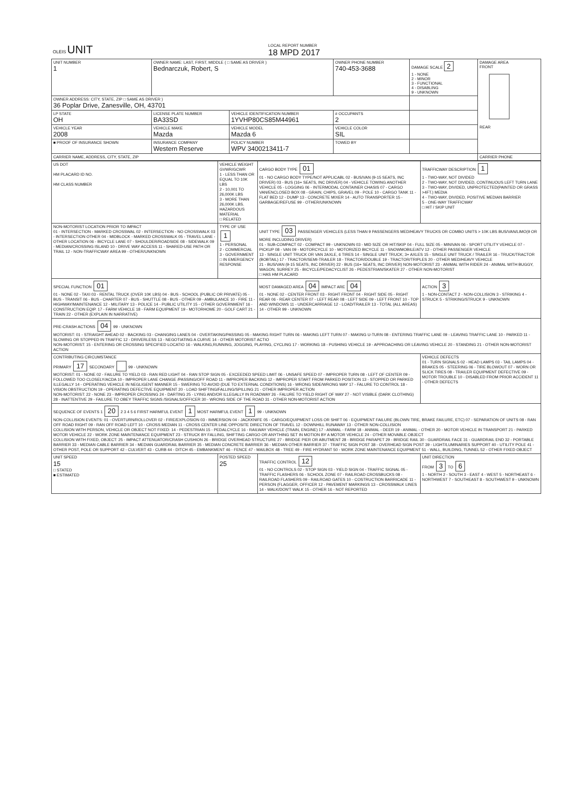| OLEIS UNIT | LOCAL REPORT NUMBER 18 MPD 2017 |
| UNIT NUMBER 1 | OWNER NAME: LAST, FIRST, MIDDLE ( □ SAME AS DRIVER ) Bednarczuk, Robert, S | | | OWNER PHONE NUMBER 740-453-3688 | DAMAGE SCALE 2 1 - NONE 2 - MINOR 3 - FUNCTIONAL 4 - DISABLING 9 - UNKNOWN | DAMAGE AREA FRONT REAR |
| OWNER ADDRESS: CITY, STATE, ZIP □ SAME AS DRIVER ) 36 Poplar Drive, Zanesville, OH, 43701 | | | | | | |
| LP STATE OH | LICENSE PLATE NUMBER BA33SD | VEHICLE IDENTIFICATION NUMBER 1YVHP80CS85M44961 | | # OCCUPANTS 2 | | |
| VEHICLE YEAR 2008 | VEHICLE MAKE Mazda | VEHICLE MODEL Mazda 6 | | VEHICLE COLOR SIL | | |
| ■ PROOF OF INSURANCE SHOWN | INSURANCE COMPANY Western Reserve | POLICY NUMBER WPV 3400213411-7 | TOWED BY | | | |
| CARRIER NAME, ADDRESS, CITY, STATE, ZIP | | | | | | CARRIER PHONE |
| US DOT HM PLACARD ID NO. HM CLASS NUMBER | VEHICLE WEIGHT GVWR/GCWR 1 - LESS THAN OR EQUAL TO 10K LBS 2 - 10,001 TO 26,000K LBS 3 - MORE THAN 26,000K LBS. HAZARDOUS MATERIAL □ RELATED | CARGO BODY TYPE 01 01 - NO CARGO BODY TYPE/NOT APPLICABL 02 - BUS/VAN (9-15 SEATS, INC DRIVER) 03 - BUS (16+ SEATS, INC DRIVER) 04 - VEHICLE TOWING ANOTHER VEHICLE 05 - LOGGING 06 - INTERMODAL CONTAINER CHASIS 07 - CARGO VAN/ENCLOSED BOX 08 - GRAIN, CHIPS, GRAVEL 09 - POLE 10 - CARGO TANK 11 - FLAT BED 12 - DUMP 13 - CONCRETE MIXER 14 - AUTO TRANSPORTER 15 - GARBAGE/REFUSE 99 - OTHER/UNKNOWN | TRAFFICWAY DESCRIPTION 1 1 - TWO-WAY, NOT DIVIDED 2 - TWO-WAY, NOT DIVIDED, CONTINUOUS LEFT TURN LANE 3 - TWO-WAY, DIVIDED, UNPROTECTED(PAINTED OR GRASS >4FT.) MEDIA 4 - TWO-WAY, DIVIDED, POSITIVE MEDIAN BARRIER 5 - ONE-WAY TRAFFICWAY □ HIT / SKIP UNIT |
| NON-MOTORIST LOCATION PRIOR TO IMPACT 01 - INTERSECTION - MARKED CROSSWAL 02 - INTERSECTION - NO CROSSWALK 03 - INTERSECTION OTHER 04 - MIDBLOCK - MARKED CROSSWALK 05 - TRAVEL LANE - OTHER LOCATION 06 - BICYCLE LANE 07 - SHOULDER/ROADSIDE 08 - SIDEWALK 09 - MEDIAN/CROSSING ISLAND 10 - DRIVE WAY ACCESS 11 - SHARED-USE PATH OR TRAIL 12 - NON-TRAFFICWAY AREA 99 - OTHER/UNKNOWN | TYPE OF USE 1 1 - PERSONAL 2 - COMMERCIAL 3 - GOVERNMENT □ IN EMERGENCY RESPONSE | UNIT TYPE 03 PASSENGER VEHICLES (LESS THAN 9 PASSENGERS MED/HEAVY TRUCKS OR COMBO UNITS > 10K LBS BUS/VAN/LIMO(9 OR MORE INCLUDING DRIVER) 01 - SUB-COMPACT 02 - COMPACT 99 - UNKNOWN 03 - MID SIZE OR HIT/SKIP 04 - FULL SIZE 05 - MINIVAN 06 - SPORT UTILITY VEHICLE 07 - PICKUP 08 - VAN 09 - MOTORCYCLE 10 - MOTORIZED BICYCLE 11 - SNOWMOBILE/ATV 12 - OTHER PASSENGER VEHICLE 13 - SINGLE UNIT TRUCK OR VAN 2AXLE, 6 TIRES 14 - SINGLE UNIT TRUCK; 3+ AXLES 15 - SINGLE UNIT TRUCK / TRAILER 16 - TRUCK/TRACTOR (BOBTAIL) 17 - TRACTOR/SEMI-TRAILER 18 - TRACTOR/DOUBLE 19 - TRACTOR/TRIPLES 20 - OTHER MED/HEAVY VEHICLE 21 - BUS/VAN (9-15 SEATS, INC DRIVER) 22 - BUS (16+ SEATS, INC DRIVER) NON-MOTORIST 23 - ANIMAL WITH RIDER 24 - ANIMAL WITH BUGGY, WAGON, SURREY 25 - BICYCLE/PEDACYCLIST 26 - PEDESTRIAN/SKATER 27 - OTHER NON-MOTORIST □ HAS HM PLACARD | |
| SPECIAL FUNCTION 01 01 - NONE 02 - TAXI 03 - RENTAL TRUCK (OVER 10K LBS) 04 - BUS - SCHOOL (PUBLIC OR PRIVATE) 05 - BUS - TRANSIT 06 - BUS - CHARTER 07 - BUS - SHUTTLE 08 - BUS - OTHER 09 - AMBULANCE 10 - FIRE 11 - HIGHWAY/MAINTENANCE 12 - MILITARY 13 - POLICE 14 - PUBLIC UTILITY 15 - OTHER GOVERNMENT 16 - CONSTRUCTION EQIP. 17 - FARM VEHICLE 18 - FARM EQUIPMENT 19 - MOTORHOME 20 - GOLF CART 21 - TRAIN 22 - OTHER (EXPLAIN IN NARRATIVE) | | MOST DAMAGED AREA 04 IMPACT ARE 04 01 - NONE 02 - CENTER FRONT 03 - RIGHT FRONT 04 - RIGHT SIDE 05 - RIGHT REAR 06 - REAR CENTER 07 - LEFT REAR 08 - LEFT SIDE 09 - LEFT FRONT 10 - TOP AND WINDOWS 11 - UNDERCARRIAGE 12 - LOAD/TRAILER 13 - TOTAL (ALL AREAS) 14 - OTHER 99 - UNKNOWN | ACTION 3 1 - NON-CONTACT 2 - NON-COLLISION 3 - STRIKING 4 - STRUCK 5 - STRIKING/STRUCK 9 - UNKNOWN |
| PRE-CRASH ACTIONS 04 99 - UNKNOWN MOTORIST: 01 - STRAIGHT AHEAD 02 - BACKING 03 - CHANGING LANES 04 - OVERTAKING/PASSING 05 - MAKING RIGHT TURN 06 - MAKING LEFT TURN 07 - MAKING U-TURN 08 - ENTERING TRAFFIC LANE 09 - LEAVING TRAFFIC LANE 10 - PARKED 11 - SLOWING OR STOPPED IN TRAFFIC 12 - DRIVERLESS 13 - NEGOTIATING A CURVE 14 - OTHER MOTORIST ACTIO NON-MOTORIST: 15 - ENTERING OR CROSSING SPECIFIED LOCATIO 16 - WALKING,RUNNING, JOGGING, PLAYING, CYCLING 17 - WORKING 18 - PUSHING VEHICLE 19 - APPROACHING OR LEAVING VEHICLE 20 - STANDING 21 - OTHER NON-MOTORIST ACTION | | | |
| CONTRIBUTING CIRCUMSTANCE PRIMARY 17 SECONDARY 99 - UNKNOWN MOTORIST: 01 - NONE 02 - FAILURE TO YIELD 03 - RAN RED LIGHT 04 - RAN STOP SIGN 05 - EXCEEDED SPEED LIMIT 06 - UNSAFE SPEED 07 - IMPROPER TURN 08 - LEFT OF CENTER 09 - FOLLOWED TOO CLOSELY/ACDA 10 - IMPROPER LANE CHANGE /PASSING/OFF ROAD 11 - IMPROPER BACKING 12 - IMPROPER START FROM PARKED POSITION 13 - STOPPED OR PARKED ILLEGALLY 14 - OPERATING VEHICLE IN NEGLIGENT MANNER 15 - SWERING TO AVOID (DUE TO EXTERNAL CONDITIONS) 16 - WRONG SIDE/WRONG WAY 17 - FALURE TO CONTROL 18 - VISION OBSTRUCTION 19 - OPERATING DEFECTIVE EQUIPMENT 20 - LOAD SHIFTING/FALLING/SPILLING 21 - OTHER IMPROPER ACTION NON-MOTORIST: 22 - NONE 23 - IMPROPER CROSSING 24 - DARTING 25 - LYING AND/OR ILLEGALLY IN ROADWAY 26 - FALURE TO YIELD RIGHT OF WAY 27 - NOT VISIBLE (DARK CLOTHING) 28 - INATTENTIVE 29 - FAILURE TO OBEY TRAFFIC SIGNS /SIGNALS/OFFICER 30 - WRONG SIDE OF THE ROAD 31 - OTHER NON-MOTORIST ACTION | | | VEHICLE DEFECTS 01 - TURN SIGNALS 02 - HEAD LAMPS 03 - TAIL LAMPS 04 - BRAKES 05 - STEERING 06 - TIRE BLOWOUT 07 - WORN OR SLICK TIRES 08 - TRAILER EQUIPMENT DEFECTIVE 09 - MOTOR TROUBLE 10 - DISABLED FROM PRIOR ACCIDENT 11 - OTHER DEFECTS |
| SEQUENCE OF EVENTS 1 20 2 3 4 5 6 FIRST HARMFUL EVENT 1 MOST HARMFUL EVENT 1 99 - UNKNOWN NON-COLLISION EVENTS: 01 - OVERTURN/ROLLOVER 02 - FIRE/EXPLOSION 03 - IMMERSION 04 - JACKKNIFE 05 - CARGO/EQUIPMENT LOSS OR SHIFT 06 - EQUIPMENT FAILURE (BLOWN TIRE, BRAKE FAILURE, ETC) 07 - SEPARATION OF UNITS 08 - RAN OFF ROAD RIGHT 09 - RAN OFF ROAD LEFT 10 - CROSS MEDIAN 11 - CROSS CENTER LINE OPPOSITE DIRECTION OF TRAVEL 12 - DOWNHILL RUNAWAY 13 - OTHER NON-COLLISION COLLISION WITH PERSON, VEHICLE OR OBJECT NOT FIXED: 14 - PEDESTRIAN 15 - PEDALCYCLE 16 - RAILWAY VEHICLE (TRAIN, ENGINE) 17 - ANIMAL - FARM 18 - ANIMAL - DEER 19 - ANIMAL - OTHER 20 - MOTOR VEHICLE IN TRANSPORT 21 - PARKED MOTOR VEHICLE 22 - WORK ZONE MAINTENANCE EQUIPMENT 23 - STRUCK BY FALLING, SHIFTING CARGO OR ANYTHING SET IN MOTION BY A MOTOR VEHICLE 24 - OTHER MOVABLE OBJECT COLLISION WITH FIXED, OBJECT: 25 - IMPACT ATTENUATOR/CRASH CUSHION 26 - BRIDGE OVERHEAD STRUCTURE 27 - BRIDGE PIER OR ABUTMENT 28 - BRIDGE PARAPET 29 - BRIDGE RAIL 30 - GUARDRAIL FACE 31 - GUARDRAIL END 32 - PORTABLE BARRIER 33 - MEDIAN CABLE BARRIER 34 - MEDIAN GUARDRAIL BARRIER 35 - MEDIAN CONCRETE BARRIER 36 - MEDIAN OTHER BARRIER 37 - TRAFFIC SIGN POST 38 - OVERHEAD SIGN POST 39 - LIGHT/LUMINARIES SUPPORT 40 - UTILITY POLE 41 - OTHER POST, POLE OR SUPPORT 42 - CULVERT 43 - CURB 44 - DITCH 45 - EMBANKMENT 46 - FENCE 47 - MAILBOX 48 - TREE 49 - FIRE HYDRANT 50 - WORK ZONE MAINTENANCE EQUIPMENT 51 - WALL, BUILDING, TUNNEL 52 - OTHER FIXED OBJECT | | | |
| UNIT SPEED 15 □ STATED ■ ESTIMATED | POSTED SPEED 25 | TRAFFIC CONTROL 12 01 - NO CONTROLS 02 - STOP SIGN 03 - YIELD SIGN 04 - TRAFFIC SIGNAL 05 - TRAFFIC FLASHERS 06 - SCHOOL ZONE 07 - RAILROAD CROSSBUCKS 08 - RAILROAD FLASHERS 09 - RAILROAD GATES 10 - COSTRUCTION BARRICADE 11 - PERSON (FLAGGER, OFFICER 12 - PAVEMENT MARKINGS 13 - CROSSWALK LINES 14 - WALK/DON'T WALK 15 - OTHER 16 - NOT REPORTED | UNIT DIRECTION FROM 3 TO 6 1 - NORTH 2 - SOUTH 3 - EAST 4 - WEST 5 - NORTHEAST 6 - NORTHWEST 7 - SOUTHEAST 8 - SOUTHWEST 9 - UNKNOWN |